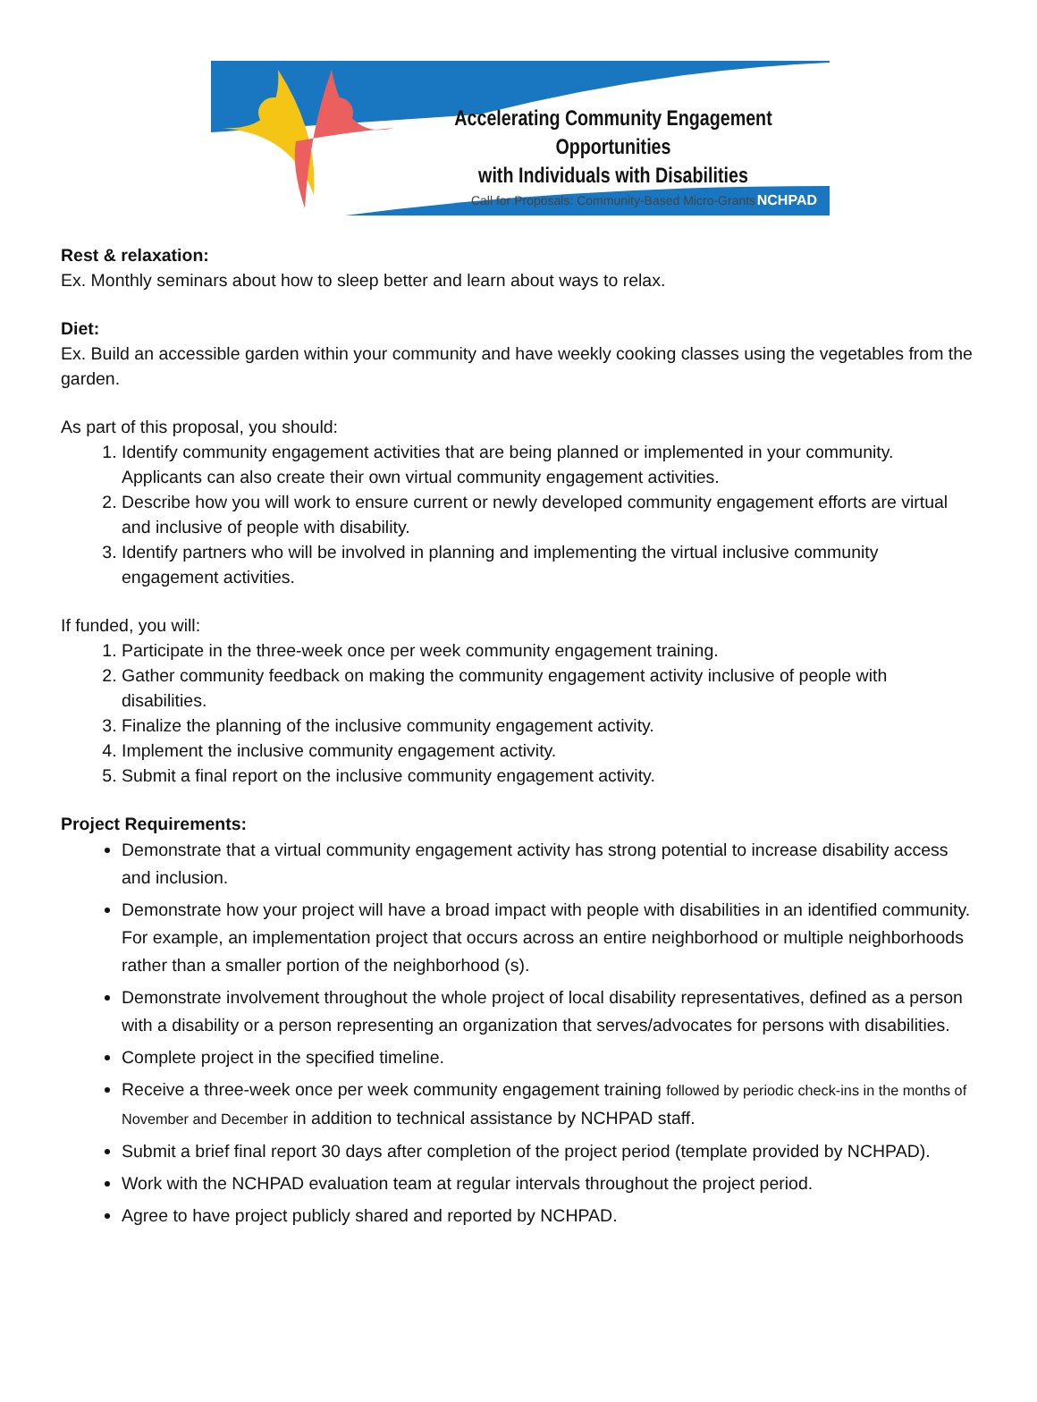Accelerating Community Engagement Opportunities
with Individuals with Disabilities
Call for Proposals: Community-Based Micro-Grants
NCHPAD
Rest & relaxation:
Ex. Monthly seminars about how to sleep better and learn about ways to relax.
Diet:
Ex. Build an accessible garden within your community and have weekly cooking classes using the vegetables from the garden.
As part of this proposal, you should:
1. Identify community engagement activities that are being planned or implemented in your community. Applicants can also create their own virtual community engagement activities.
2. Describe how you will work to ensure current or newly developed community engagement efforts are virtual and inclusive of people with disability.
3. Identify partners who will be involved in planning and implementing the virtual inclusive community engagement activities.
If funded, you will:
1. Participate in the three-week once per week community engagement training.
2. Gather community feedback on making the community engagement activity inclusive of people with disabilities.
3. Finalize the planning of the inclusive community engagement activity.
4. Implement the inclusive community engagement activity.
5. Submit a final report on the inclusive community engagement activity.
Project Requirements:
Demonstrate that a virtual community engagement activity has strong potential to increase disability access and inclusion.
Demonstrate how your project will have a broad impact with people with disabilities in an identified community. For example, an implementation project that occurs across an entire neighborhood or multiple neighborhoods rather than a smaller portion of the neighborhood (s).
Demonstrate involvement throughout the whole project of local disability representatives, defined as a person with a disability or a person representing an organization that serves/advocates for persons with disabilities.
Complete project in the specified timeline.
Receive a three-week once per week community engagement training followed by periodic check-ins in the months of November and December in addition to technical assistance by NCHPAD staff.
Submit a brief final report 30 days after completion of the project period (template provided by NCHPAD).
Work with the NCHPAD evaluation team at regular intervals throughout the project period.
Agree to have project publicly shared and reported by NCHPAD.